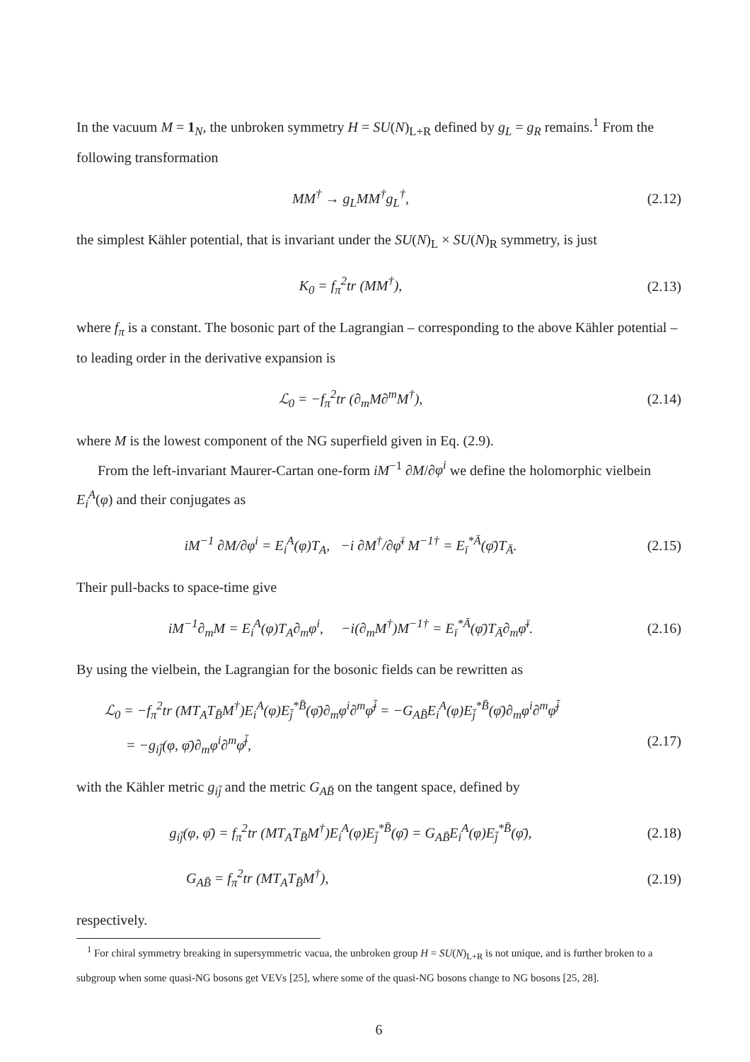In the vacuum M = 1<sub>N</sub>, the unbroken symmetry H = SU(N)<sub>L+R</sub> defined by g<sub>L</sub> = g<sub>R</sub> remains.<sup>1</sup> From the following transformation
MM<sup>†</sup> → g<sub>L</sub>MM<sup>†</sup>g<sub>L</sub><sup>†</sup>, (2.12)
the simplest Kähler potential, that is invariant under the SU(N)<sub>L</sub> × SU(N)<sub>R</sub> symmetry, is just
K<sub>0</sub> = f<sub>π</sub><sup>2</sup>tr (MM<sup>†</sup>), (2.13)
where f<sub>π</sub> is a constant. The bosonic part of the Lagrangian – corresponding to the above Kähler potential – to leading order in the derivative expansion is
ℒ<sub>0</sub> = −f<sub>π</sub><sup>2</sup>tr (∂<sub>m</sub>M∂<sup>m</sup>M<sup>†</sup>), (2.14)
where M is the lowest component of the NG superfield given in Eq. (2.9).
From the left-invariant Maurer-Cartan one-form iM<sup>−1</sup> ∂M/∂φ<sup>i</sup> we define the holomorphic vielbein E<sub>i</sub><sup>A</sup>(φ) and their conjugates as
iM<sup>−1</sup> ∂M/∂φ<sup>i</sup> = E<sub>i</sub><sup>A</sup>(φ)T<sub>A</sub>, −i ∂M<sup>†</sup>/∂φ̄<sup>ī</sup> M<sup>−1†</sup> = E<sub>ī</sub><sup>*Ā</sup>(φ̄)T<sub>Ā</sub>.
(2.15)
Their pull-backs to space-time give
iM<sup>−1</sup>∂<sub>m</sub>M = E<sub>i</sub><sup>A</sup>(φ)T<sub>A</sub>∂<sub>m</sub>φ<sup>i</sup>, −i(∂<sub>m</sub>M<sup>†</sup>)M<sup>−1†</sup> = E<sub>ī</sub><sup>*Ā</sup>(φ̄)T<sub>Ā</sub>∂<sub>m</sub>φ̄<sup>ī</sup>.
(2.16)
By using the vielbein, the Lagrangian for the bosonic fields can be rewritten as
ℒ<sub>0</sub> = −f<sub>π</sub><sup>2</sup>tr (MT<sub>A</sub>T<sub>B̄</sub>M<sup>†</sup>)E<sub>i</sub><sup>A</sup>(φ)E<sub>j̄</sub><sup>*B̄</sup>(φ̄)∂<sub>m</sub>φ<sup>i</sup>∂<sup>m</sup>φ̄<sup>j̄</sup> = −G<sub>AB̄</sub>E<sub>i</sub><sup>A</sup>(φ)E<sub>j̄</sub><sup>*B̄</sup>(φ̄)∂<sub>m</sub>φ<sup>i</sup>∂<sup>m</sup>φ̄<sup>j̄</sup>
= −g<sub>ij̄</sub>(φ, φ̄)∂<sub>m</sub>φ<sup>i</sup>∂<sup>m</sup>φ̄<sup>j̄</sup>,
(2.17)
with the Kähler metric g<sub>ij̄</sub> and the metric G<sub>AB̄</sub> on the tangent space, defined by
g<sub>ij̄</sub>(φ, φ̄) = f<sub>π</sub><sup>2</sup>tr (MT<sub>A</sub>T<sub>B̄</sub>M<sup>†</sup>)E<sub>i</sub><sup>A</sup>(φ)E<sub>j̄</sub><sup>*B̄</sup>(φ̄) = G<sub>AB̄</sub>E<sub>i</sub><sup>A</sup>(φ)E<sub>j̄</sub><sup>*B̄</sup>(φ̄),
(2.18)
G<sub>AB̄</sub> = f<sub>π</sub><sup>2</sup>tr (MT<sub>A</sub>T<sub>B̄</sub>M<sup>†</sup>), (2.19)
respectively.
<sup>1</sup> For chiral symmetry breaking in supersymmetric vacua, the unbroken group H = SU(N)<sub>L+R</sub> is not unique, and is further broken to a subgroup when some quasi-NG bosons get VEVs [25], where some of the quasi-NG bosons change to NG bosons [25, 28].
6